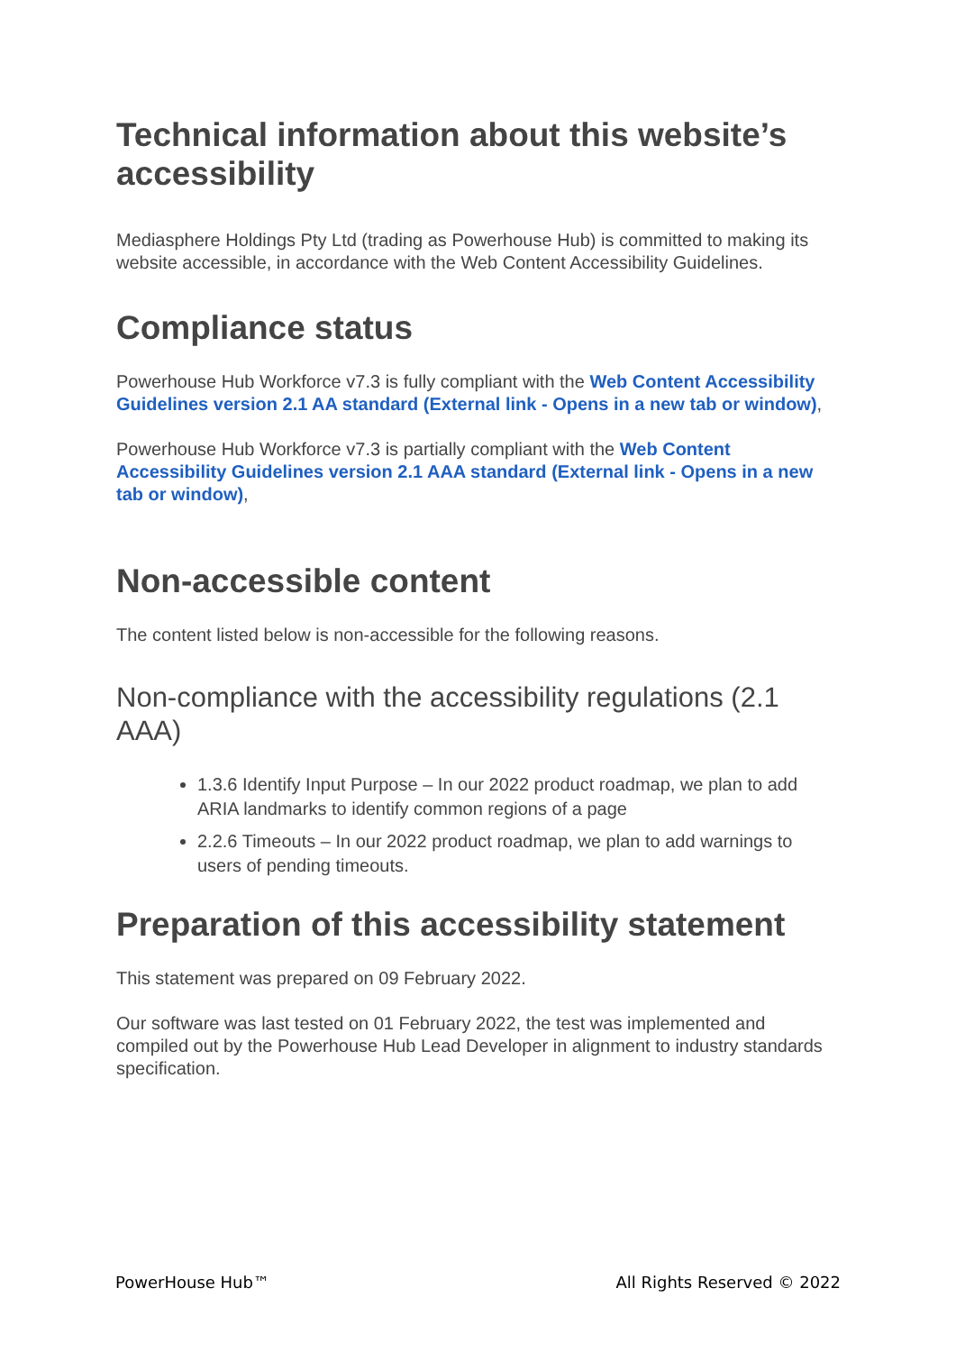Technical information about this website’s accessibility
Mediasphere Holdings Pty Ltd (trading as Powerhouse Hub) is committed to making its website accessible, in accordance with the Web Content Accessibility Guidelines.
Compliance status
Powerhouse Hub Workforce v7.3 is fully compliant with the Web Content Accessibility Guidelines version 2.1 AA standard (External link - Opens in a new tab or window),
Powerhouse Hub Workforce v7.3 is partially compliant with the Web Content Accessibility Guidelines version 2.1 AAA standard (External link - Opens in a new tab or window),
Non-accessible content
The content listed below is non-accessible for the following reasons.
Non-compliance with the accessibility regulations (2.1 AAA)
1.3.6 Identify Input Purpose – In our 2022 product roadmap, we plan to add ARIA landmarks to identify common regions of a page
2.2.6 Timeouts – In our 2022 product roadmap, we plan to add warnings to users of pending timeouts.
Preparation of this accessibility statement
This statement was prepared on 09 February 2022.
Our software was last tested on 01 February 2022, the test was implemented and compiled out by the Powerhouse Hub Lead Developer in alignment to industry standards specification.
PowerHouse Hub™ All Rights Reserved © 2022